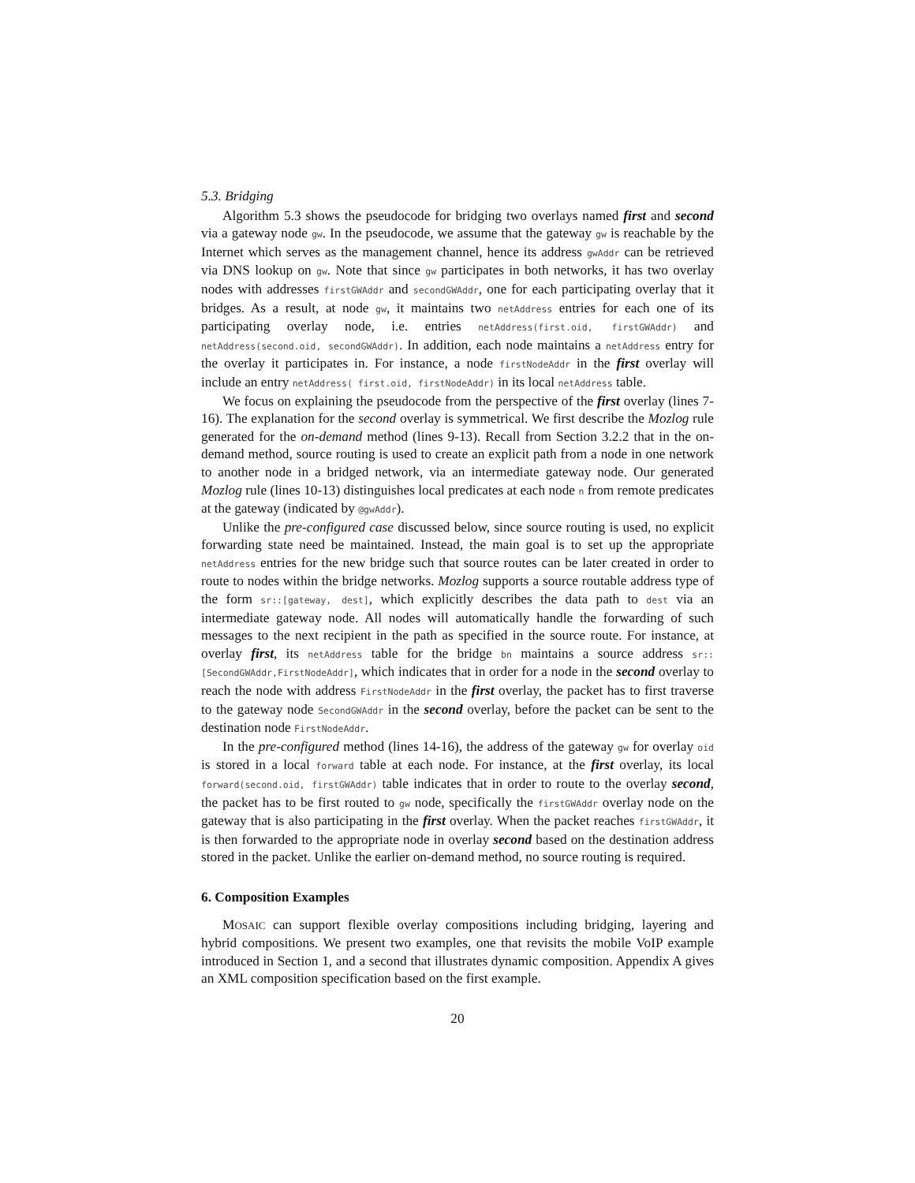5.3. Bridging
Algorithm 5.3 shows the pseudocode for bridging two overlays named first and second via a gateway node gw. In the pseudocode, we assume that the gateway gw is reachable by the Internet which serves as the management channel, hence its address gwAddr can be retrieved via DNS lookup on gw. Note that since gw participates in both networks, it has two overlay nodes with addresses firstGWAddr and secondGWAddr, one for each participating overlay that it bridges. As a result, at node gw, it maintains two netAddress entries for each one of its participating overlay node, i.e. entries netAddress(first.oid, firstGWAddr) and netAddress(second.oid, secondGWAddr). In addition, each node maintains a netAddress entry for the overlay it participates in. For instance, a node firstNodeAddr in the first overlay will include an entry netAddress( first.oid, firstNodeAddr) in its local netAddress table.
We focus on explaining the pseudocode from the perspective of the first overlay (lines 7-16). The explanation for the second overlay is symmetrical. We first describe the Mozlog rule generated for the on-demand method (lines 9-13). Recall from Section 3.2.2 that in the on-demand method, source routing is used to create an explicit path from a node in one network to another node in a bridged network, via an intermediate gateway node. Our generated Mozlog rule (lines 10-13) distinguishes local predicates at each node n from remote predicates at the gateway (indicated by @gwAddr).
Unlike the pre-configured case discussed below, since source routing is used, no explicit forwarding state need be maintained. Instead, the main goal is to set up the appropriate netAddress entries for the new bridge such that source routes can be later created in order to route to nodes within the bridge networks. Mozlog supports a source routable address type of the form sr::[gateway, dest], which explicitly describes the data path to dest via an intermediate gateway node. All nodes will automatically handle the forwarding of such messages to the next recipient in the path as specified in the source route. For instance, at overlay first, its netAddress table for the bridge bn maintains a source address sr::[SecondGWAddr,FirstNodeAddr], which indicates that in order for a node in the second overlay to reach the node with address FirstNodeAddr in the first overlay, the packet has to first traverse to the gateway node SecondGWAddr in the second overlay, before the packet can be sent to the destination node FirstNodeAddr.
In the pre-configured method (lines 14-16), the address of the gateway gw for overlay oid is stored in a local forward table at each node. For instance, at the first overlay, its local forward(second.oid, firstGWAddr) table indicates that in order to route to the overlay second, the packet has to be first routed to gw node, specifically the firstGWAddr overlay node on the gateway that is also participating in the first overlay. When the packet reaches firstGWAddr, it is then forwarded to the appropriate node in overlay second based on the destination address stored in the packet. Unlike the earlier on-demand method, no source routing is required.
6. Composition Examples
MOSAIC can support flexible overlay compositions including bridging, layering and hybrid compositions. We present two examples, one that revisits the mobile VoIP example introduced in Section 1, and a second that illustrates dynamic composition. Appendix A gives an XML composition specification based on the first example.
20